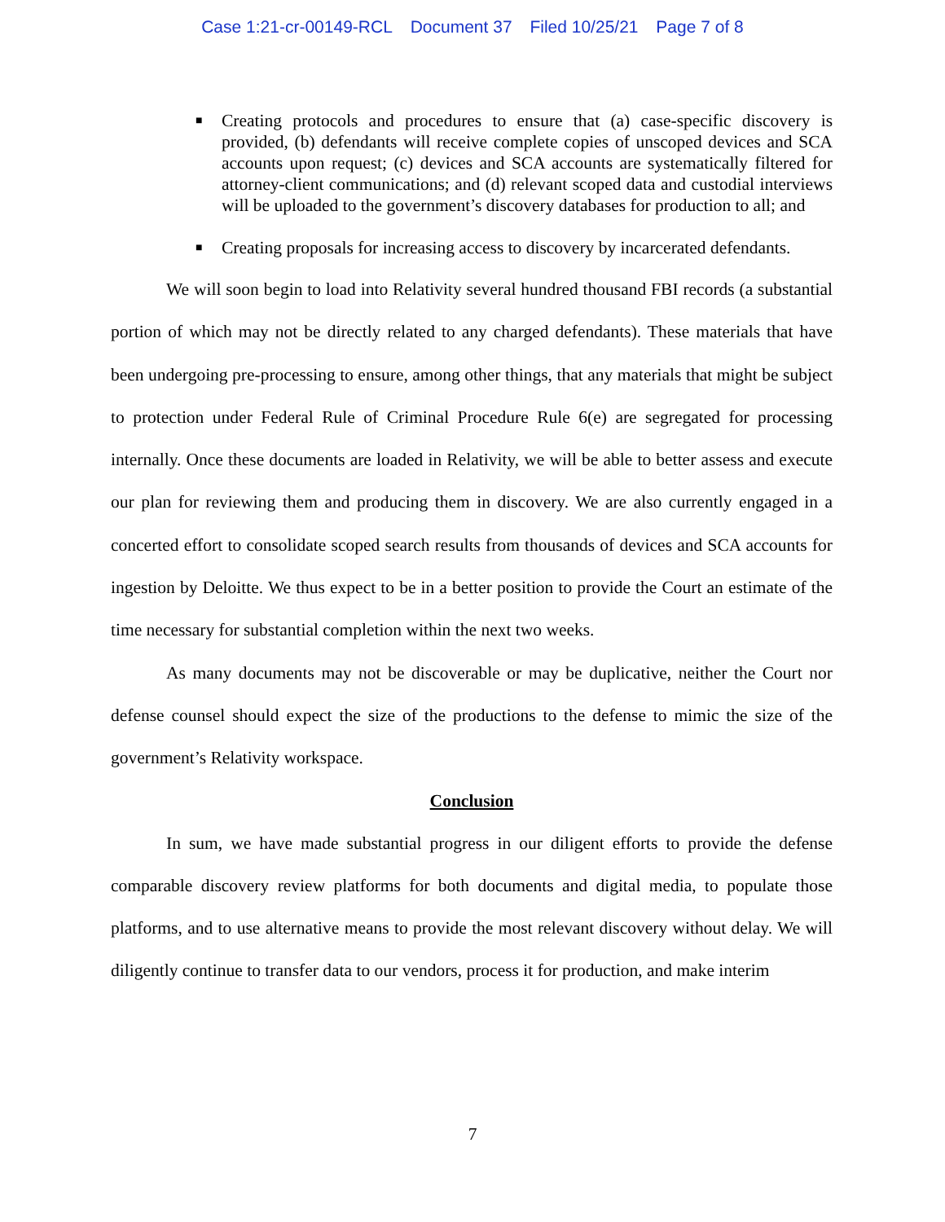Case 1:21-cr-00149-RCL Document 37 Filed 10/25/21 Page 7 of 8
■ Creating protocols and procedures to ensure that (a) case-specific discovery is provided, (b) defendants will receive complete copies of unscoped devices and SCA accounts upon request; (c) devices and SCA accounts are systematically filtered for attorney-client communications; and (d) relevant scoped data and custodial interviews will be uploaded to the government’s discovery databases for production to all; and
■ Creating proposals for increasing access to discovery by incarcerated defendants.
We will soon begin to load into Relativity several hundred thousand FBI records (a substantial portion of which may not be directly related to any charged defendants). These materials that have been undergoing pre-processing to ensure, among other things, that any materials that might be subject to protection under Federal Rule of Criminal Procedure Rule 6(e) are segregated for processing internally. Once these documents are loaded in Relativity, we will be able to better assess and execute our plan for reviewing them and producing them in discovery. We are also currently engaged in a concerted effort to consolidate scoped search results from thousands of devices and SCA accounts for ingestion by Deloitte. We thus expect to be in a better position to provide the Court an estimate of the time necessary for substantial completion within the next two weeks.
As many documents may not be discoverable or may be duplicative, neither the Court nor defense counsel should expect the size of the productions to the defense to mimic the size of the government’s Relativity workspace.
Conclusion
In sum, we have made substantial progress in our diligent efforts to provide the defense comparable discovery review platforms for both documents and digital media, to populate those platforms, and to use alternative means to provide the most relevant discovery without delay. We will diligently continue to transfer data to our vendors, process it for production, and make interim
7